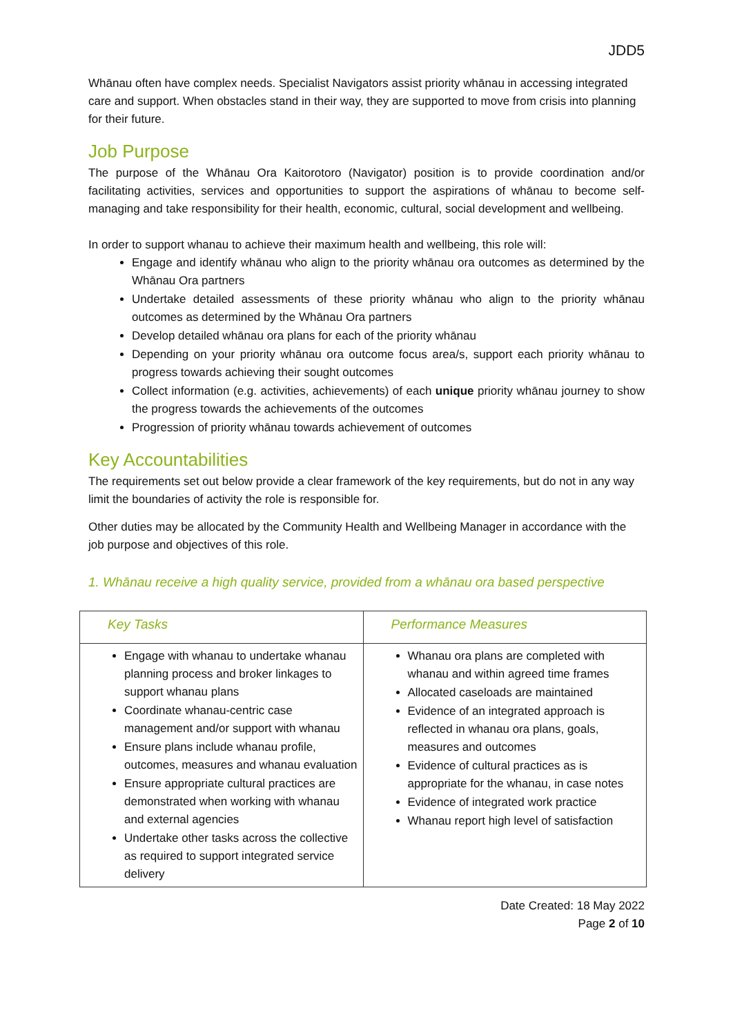JDD5
Whānau often have complex needs. Specialist Navigators assist priority whānau in accessing integrated care and support. When obstacles stand in their way, they are supported to move from crisis into planning for their future.
Job Purpose
The purpose of the Whānau Ora Kaitorotoro (Navigator) position is to provide coordination and/or facilitating activities, services and opportunities to support the aspirations of whānau to become self-managing and take responsibility for their health, economic, cultural, social development and wellbeing.
In order to support whanau to achieve their maximum health and wellbeing, this role will:
Engage and identify whānau who align to the priority whānau ora outcomes as determined by the Whānau Ora partners
Undertake detailed assessments of these priority whānau who align to the priority whānau outcomes as determined by the Whānau Ora partners
Develop detailed whānau ora plans for each of the priority whānau
Depending on your priority whānau ora outcome focus area/s, support each priority whānau to progress towards achieving their sought outcomes
Collect information (e.g. activities, achievements) of each unique priority whānau journey to show the progress towards the achievements of the outcomes
Progression of priority whānau towards achievement of outcomes
Key Accountabilities
The requirements set out below provide a clear framework of the key requirements, but do not in any way limit the boundaries of activity the role is responsible for.
Other duties may be allocated by the Community Health and Wellbeing Manager in accordance with the job purpose and objectives of this role.
1. Whānau receive a high quality service, provided from a whānau ora based perspective
| Key Tasks | Performance Measures |
| --- | --- |
| Engage with whanau to undertake whanau planning process and broker linkages to support whanau plans Coordinate whanau-centric case management and/or support with whanau Ensure plans include whanau profile, outcomes, measures and whanau evaluation Ensure appropriate cultural practices are demonstrated when working with whanau and external agencies Undertake other tasks across the collective as required to support integrated service delivery | Whanau ora plans are completed with whanau and within agreed time frames Allocated caseloads are maintained Evidence of an integrated approach is reflected in whanau ora plans, goals, measures and outcomes Evidence of cultural practices as is appropriate for the whanau, in case notes Evidence of integrated work practice Whanau report high level of satisfaction |
Date Created: 18 May 2022
Page 2 of 10